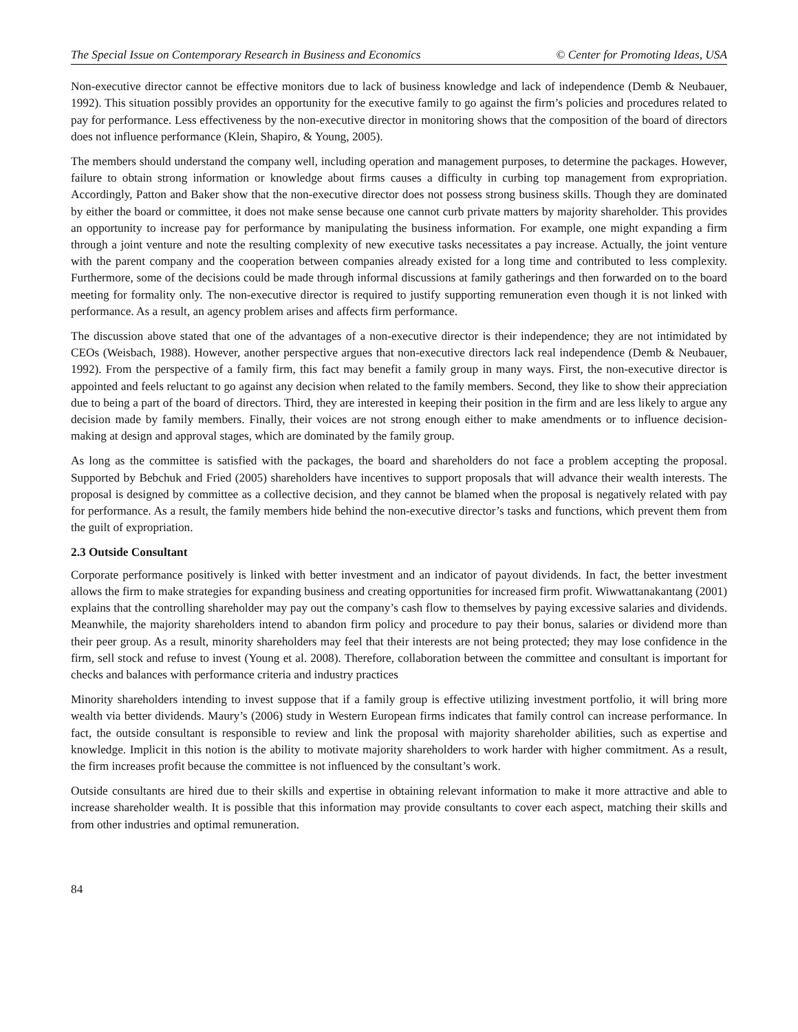The Special Issue on Contemporary Research in Business and Economics © Center for Promoting Ideas, USA
Non-executive director cannot be effective monitors due to lack of business knowledge and lack of independence (Demb & Neubauer, 1992). This situation possibly provides an opportunity for the executive family to go against the firm’s policies and procedures related to pay for performance. Less effectiveness by the non-executive director in monitoring shows that the composition of the board of directors does not influence performance (Klein, Shapiro, & Young, 2005).
The members should understand the company well, including operation and management purposes, to determine the packages. However, failure to obtain strong information or knowledge about firms causes a difficulty in curbing top management from expropriation. Accordingly, Patton and Baker show that the non-executive director does not possess strong business skills. Though they are dominated by either the board or committee, it does not make sense because one cannot curb private matters by majority shareholder. This provides an opportunity to increase pay for performance by manipulating the business information. For example, one might expanding a firm through a joint venture and note the resulting complexity of new executive tasks necessitates a pay increase. Actually, the joint venture with the parent company and the cooperation between companies already existed for a long time and contributed to less complexity. Furthermore, some of the decisions could be made through informal discussions at family gatherings and then forwarded on to the board meeting for formality only. The non-executive director is required to justify supporting remuneration even though it is not linked with performance. As a result, an agency problem arises and affects firm performance.
The discussion above stated that one of the advantages of a non-executive director is their independence; they are not intimidated by CEOs (Weisbach, 1988). However, another perspective argues that non-executive directors lack real independence (Demb & Neubauer, 1992). From the perspective of a family firm, this fact may benefit a family group in many ways. First, the non-executive director is appointed and feels reluctant to go against any decision when related to the family members. Second, they like to show their appreciation due to being a part of the board of directors. Third, they are interested in keeping their position in the firm and are less likely to argue any decision made by family members. Finally, their voices are not strong enough either to make amendments or to influence decision-making at design and approval stages, which are dominated by the family group.
As long as the committee is satisfied with the packages, the board and shareholders do not face a problem accepting the proposal. Supported by Bebchuk and Fried (2005) shareholders have incentives to support proposals that will advance their wealth interests. The proposal is designed by committee as a collective decision, and they cannot be blamed when the proposal is negatively related with pay for performance. As a result, the family members hide behind the non-executive director’s tasks and functions, which prevent them from the guilt of expropriation.
2.3 Outside Consultant
Corporate performance positively is linked with better investment and an indicator of payout dividends. In fact, the better investment allows the firm to make strategies for expanding business and creating opportunities for increased firm profit. Wiwwattanakantang (2001) explains that the controlling shareholder may pay out the company’s cash flow to themselves by paying excessive salaries and dividends. Meanwhile, the majority shareholders intend to abandon firm policy and procedure to pay their bonus, salaries or dividend more than their peer group. As a result, minority shareholders may feel that their interests are not being protected; they may lose confidence in the firm, sell stock and refuse to invest (Young et al. 2008). Therefore, collaboration between the committee and consultant is important for checks and balances with performance criteria and industry practices
Minority shareholders intending to invest suppose that if a family group is effective utilizing investment portfolio, it will bring more wealth via better dividends. Maury’s (2006) study in Western European firms indicates that family control can increase performance. In fact, the outside consultant is responsible to review and link the proposal with majority shareholder abilities, such as expertise and knowledge. Implicit in this notion is the ability to motivate majority shareholders to work harder with higher commitment. As a result, the firm increases profit because the committee is not influenced by the consultant’s work.
Outside consultants are hired due to their skills and expertise in obtaining relevant information to make it more attractive and able to increase shareholder wealth. It is possible that this information may provide consultants to cover each aspect, matching their skills and from other industries and optimal remuneration.
84